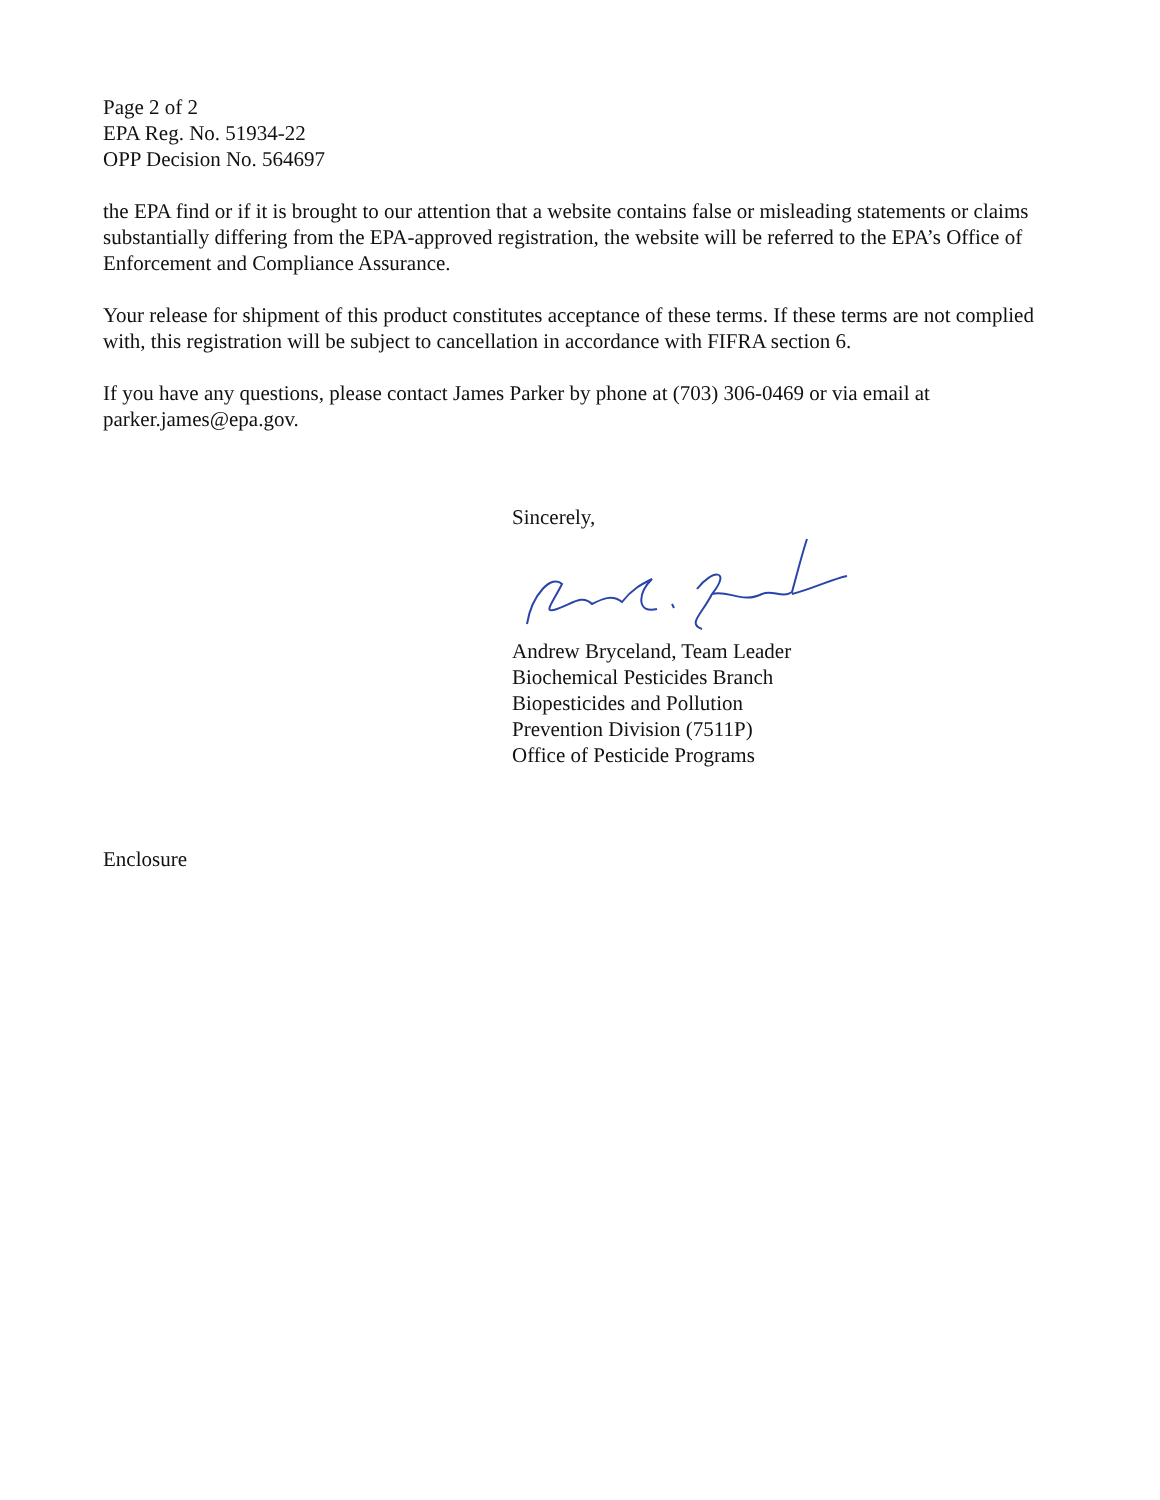Page 2 of 2
EPA Reg. No. 51934-22
OPP Decision No. 564697
the EPA find or if it is brought to our attention that a website contains false or misleading statements or claims substantially differing from the EPA-approved registration, the website will be referred to the EPA’s Office of Enforcement and Compliance Assurance.
Your release for shipment of this product constitutes acceptance of these terms. If these terms are not complied with, this registration will be subject to cancellation in accordance with FIFRA section 6.
If you have any questions, please contact James Parker by phone at (703) 306-0469 or via email at parker.james@epa.gov.
Sincerely,
Andrew Bryceland, Team Leader
Biochemical Pesticides Branch
Biopesticides and Pollution
Prevention Division (7511P)
Office of Pesticide Programs
Enclosure